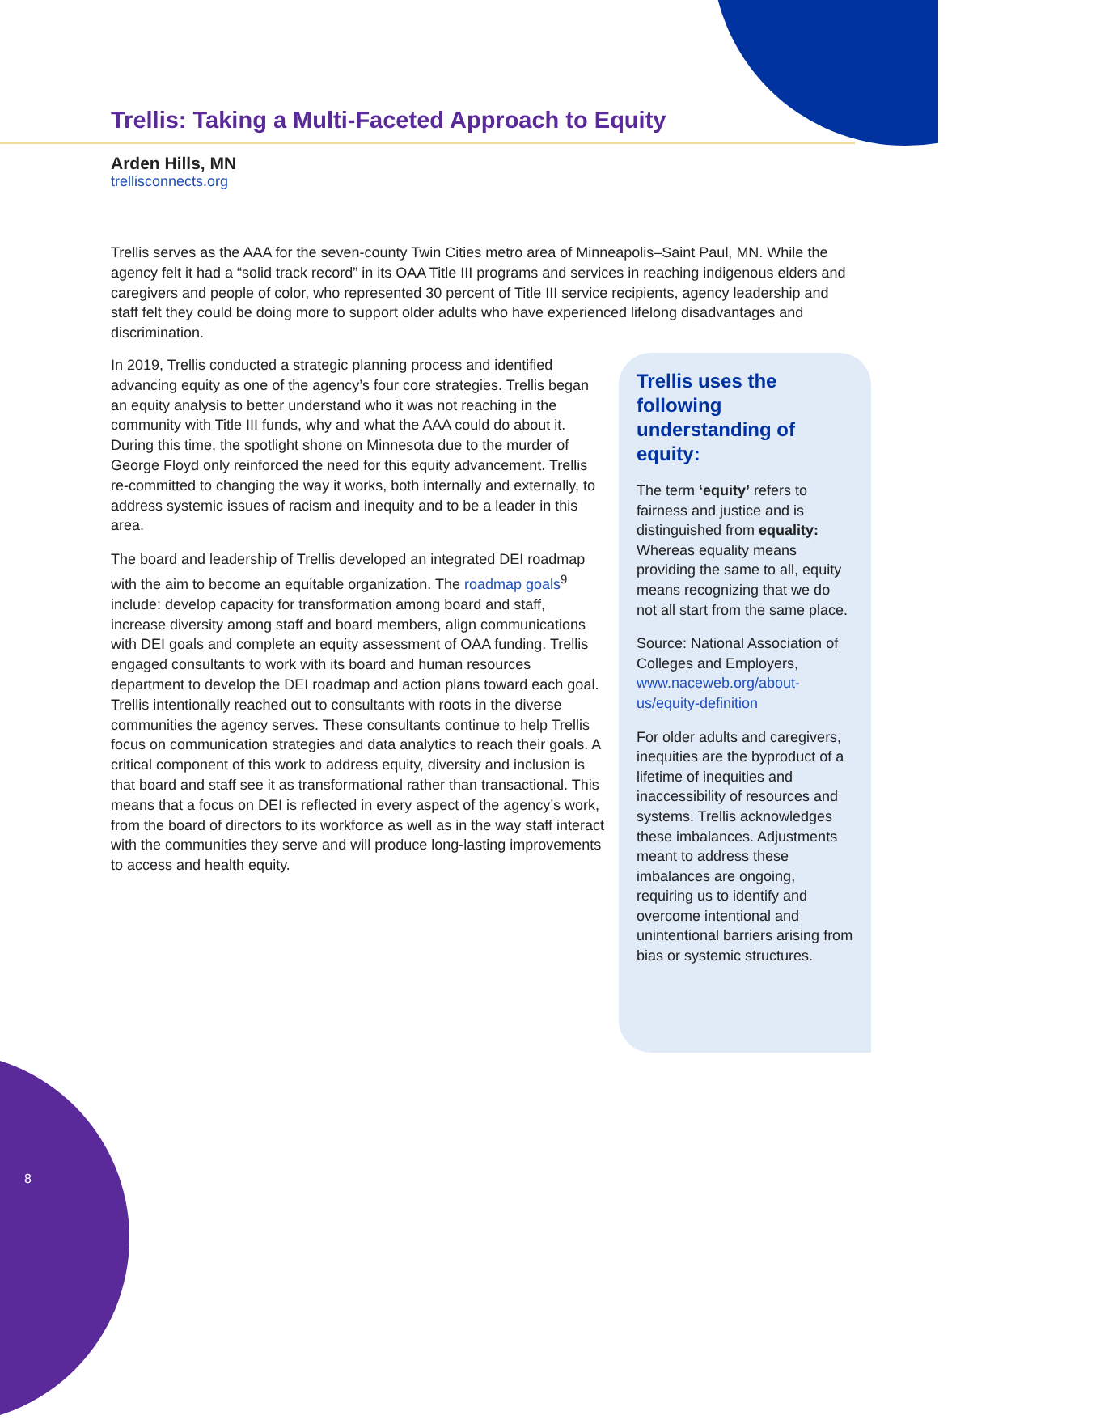Trellis: Taking a Multi-Faceted Approach to Equity
Arden Hills, MN
trellisconnects.org
Trellis serves as the AAA for the seven-county Twin Cities metro area of Minneapolis–Saint Paul, MN. While the agency felt it had a “solid track record” in its OAA Title III programs and services in reaching indigenous elders and caregivers and people of color, who represented 30 percent of Title III service recipients, agency leadership and staff felt they could be doing more to support older adults who have experienced lifelong disadvantages and discrimination.
In 2019, Trellis conducted a strategic planning process and identified advancing equity as one of the agency’s four core strategies. Trellis began an equity analysis to better understand who it was not reaching in the community with Title III funds, why and what the AAA could do about it. During this time, the spotlight shone on Minnesota due to the murder of George Floyd only reinforced the need for this equity advancement. Trellis re-committed to changing the way it works, both internally and externally, to address systemic issues of racism and inequity and to be a leader in this area.
The board and leadership of Trellis developed an integrated DEI roadmap with the aim to become an equitable organization. The roadmap goals<sup>9</sup> include: develop capacity for transformation among board and staff, increase diversity among staff and board members, align communications with DEI goals and complete an equity assessment of OAA funding. Trellis engaged consultants to work with its board and human resources department to develop the DEI roadmap and action plans toward each goal. Trellis intentionally reached out to consultants with roots in the diverse communities the agency serves. These consultants continue to help Trellis focus on communication strategies and data analytics to reach their goals. A critical component of this work to address equity, diversity and inclusion is that board and staff see it as transformational rather than transactional. This means that a focus on DEI is reflected in every aspect of the agency’s work, from the board of directors to its workforce as well as in the way staff interact with the communities they serve and will produce long-lasting improvements to access and health equity.
Trellis uses the following understanding of equity:
The term ‘equity’ refers to fairness and justice and is distinguished from equality: Whereas equality means providing the same to all, equity means recognizing that we do not all start from the same place.
Source: National Association of Colleges and Employers, www.naceweb.org/about-us/equity-definition
For older adults and caregivers, inequities are the byproduct of a lifetime of inequities and inaccessibility of resources and systems. Trellis acknowledges these imbalances. Adjustments meant to address these imbalances are ongoing, requiring us to identify and overcome intentional and unintentional barriers arising from bias or systemic structures.
8